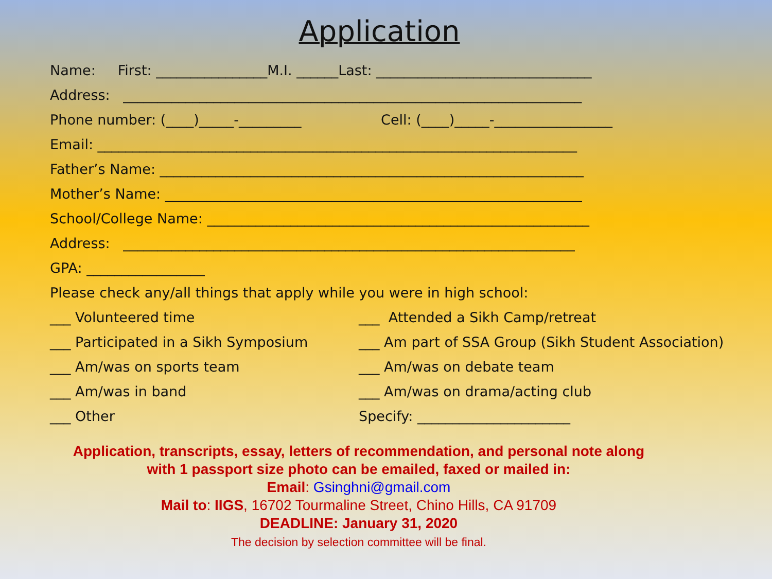Application
Name: First: ________________M.I. ______Last: _______________________________
Address: __________________________________________________________________
Phone number: (____)_____-_________ Cell: (____)_____-_________________
Email: _____________________________________________________________________
Father’s Name: _____________________________________________________________
Mother’s Name: ____________________________________________________________
School/College Name: _______________________________________________________
Address: _________________________________________________________________
GPA: _________________
Please check any/all things that apply while you were in high school:
___ Volunteered time ___ Attended a Sikh Camp/retreat
___ Participated in a Sikh Symposium ___ Am part of SSA Group (Sikh Student Association)
___ Am/was on sports team ___ Am/was on debate team
___ Am/was in band ___ Am/was on drama/acting club
___ Other Specify: ______________________
Application, transcripts, essay, letters of recommendation, and personal note along
with 1 passport size photo can be emailed, faxed or mailed in:
Email: Gsinghni@gmail.com
Mail to: IIGS, 16702 Tourmaline Street, Chino Hills, CA 91709
DEADLINE: January 31, 2020
The decision by selection committee will be final.